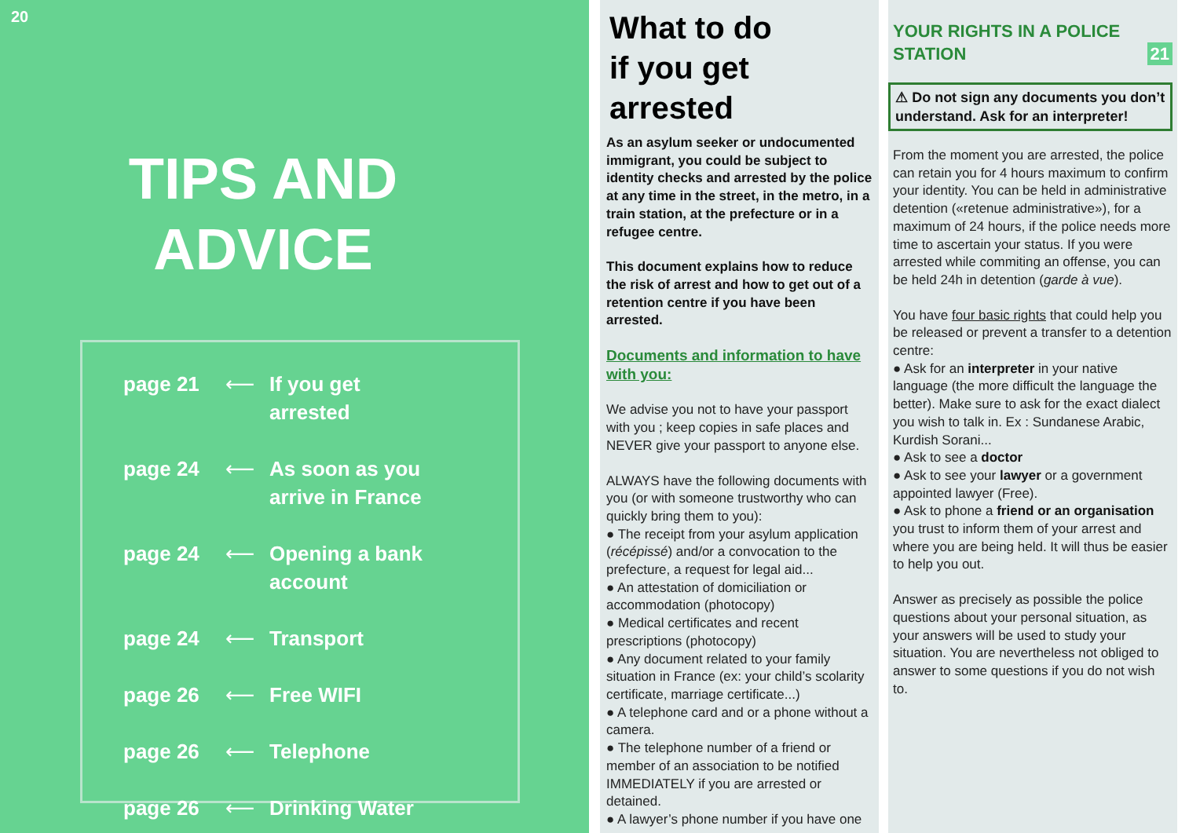20
TIPS AND
ADVICE
page 21 ⟵ If you get arrested
page 24 ⟵ As soon as you arrive in France
page 24 ⟵ Opening a bank account
page 24 ⟵ Transport
page 26 ⟵ Free WIFI
page 26 ⟵ Telephone
page 26 ⟵ Drinking Water
What to do
if you get
arrested
As an asylum seeker or undocumented immigrant, you could be subject to identity checks and arrested by the police at any time in the street, in the metro, in a train station, at the prefecture or in a refugee centre.
This document explains how to reduce the risk of arrest and how to get out of a retention centre if you have been arrested.
Documents and information to have with you:
We advise you not to have your passport with you ; keep copies in safe places and NEVER give your passport to anyone else.
ALWAYS have the following documents with you (or with someone trustworthy who can quickly bring them to you):
● The receipt from your asylum application (récépissé) and/or a convocation to the prefecture, a request for legal aid...
● An attestation of domiciliation or accommodation (photocopy)
● Medical certificates and recent prescriptions (photocopy)
● Any document related to your family situation in France (ex: your child’s scolarity certificate, marriage certificate...)
● A telephone card and or a phone without a camera.
● The telephone number of a friend or member of an association to be notified IMMEDIATELY if you are arrested or detained.
● A lawyer’s phone number if you have one
YOUR RIGHTS IN A POLICE STATION 21
⚠ Do not sign any documents you don’t understand. Ask for an interpreter!
From the moment you are arrested, the police can retain you for 4 hours maximum to confirm your identity. You can be held in administrative detention («retenue administrative»), for a maximum of 24 hours, if the police needs more time to ascertain your status. If you were arrested while commiting an offense, you can be held 24h in detention (garde à vue).
You have four basic rights that could help you be released or prevent a transfer to a detention centre:
● Ask for an interpreter in your native language (the more difficult the language the better). Make sure to ask for the exact dialect you wish to talk in. Ex : Sundanese Arabic, Kurdish Sorani...
● Ask to see a doctor
● Ask to see your lawyer or a government appointed lawyer (Free).
● Ask to phone a friend or an organisation you trust to inform them of your arrest and where you are being held. It will thus be easier to help you out.
Answer as precisely as possible the police questions about your personal situation, as your answers will be used to study your situation. You are nevertheless not obliged to answer to some questions if you do not wish to.